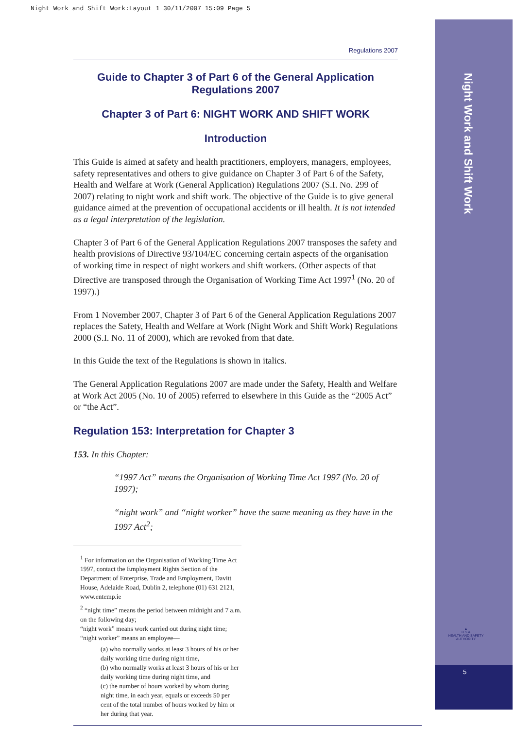Night Work and Shift Work:Layout 1 30/11/2007 15:09 Page 5
Night Work and Shift Work
▲
H S A
HEALTH AND SAFETY AUTHORITY
5
Regulations 2007
Guide to Chapter 3 of Part 6 of the General Application Regulations 2007
Chapter 3 of Part 6: NIGHT WORK AND SHIFT WORK
Introduction
This Guide is aimed at safety and health practitioners, employers, managers, employees, safety representatives and others to give guidance on Chapter 3 of Part 6 of the Safety, Health and Welfare at Work (General Application) Regulations 2007 (S.I. No. 299 of 2007) relating to night work and shift work. The objective of the Guide is to give general guidance aimed at the prevention of occupational accidents or ill health. It is not intended as a legal interpretation of the legislation.
Chapter 3 of Part 6 of the General Application Regulations 2007 transposes the safety and health provisions of Directive 93/104/EC concerning certain aspects of the organisation of working time in respect of night workers and shift workers. (Other aspects of that Directive are transposed through the Organisation of Working Time Act 1997<sup>1</sup> (No. 20 of 1997).)
From 1 November 2007, Chapter 3 of Part 6 of the General Application Regulations 2007 replaces the Safety, Health and Welfare at Work (Night Work and Shift Work) Regulations 2000 (S.I. No. 11 of 2000), which are revoked from that date.
In this Guide the text of the Regulations is shown in italics.
The General Application Regulations 2007 are made under the Safety, Health and Welfare at Work Act 2005 (No. 10 of 2005) referred to elsewhere in this Guide as the “2005 Act” or “the Act”.
Regulation 153: Interpretation for Chapter 3
153. In this Chapter:
“1997 Act” means the Organisation of Working Time Act 1997 (No. 20 of 1997);
“night work” and “night worker” have the same meaning as they have in the 1997 Act<sup>2</sup>;
<sup>1</sup> For information on the Organisation of Working Time Act 1997, contact the Employment Rights Section of the Department of Enterprise, Trade and Employment, Davitt House, Adelaide Road, Dublin 2, telephone (01) 631 2121, www.entemp.ie
<sup>2</sup> “night time” means the period between midnight and 7 a.m. on the following day;
“night work” means work carried out during night time;
“night worker” means an employee—
(a) who normally works at least 3 hours of his or her daily working time during night time,
(b) who normally works at least 3 hours of his or her daily working time during night time, and
(c) the number of hours worked by whom during night time, in each year, equals or exceeds 50 per cent of the total number of hours worked by him or her during that year.